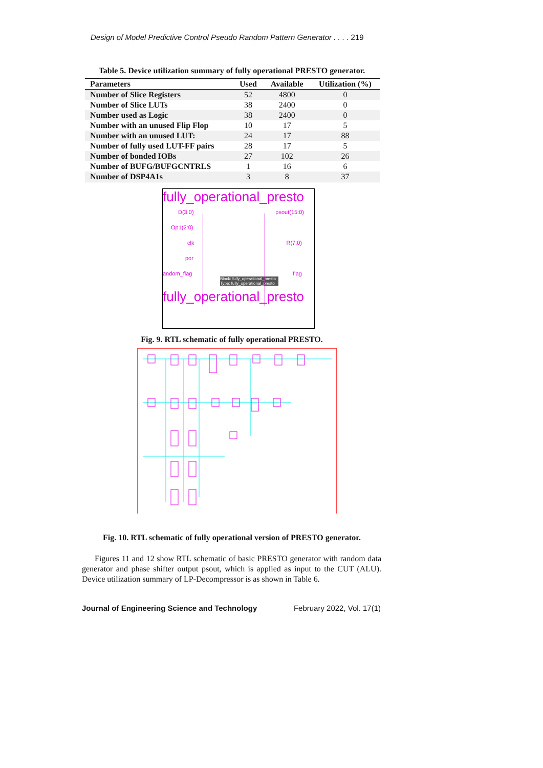Design of Model Predictive Control Pseudo Random Pattern Generator . . . . 219
Table 5. Device utilization summary of fully operational PRESTO generator.
| Parameters | Used | Available | Utilization (%) |
| --- | --- | --- | --- |
| Number of Slice Registers | 52 | 4800 | 0 |
| Number of Slice LUTs | 38 | 2400 | 0 |
| Number used as Logic | 38 | 2400 | 0 |
| Number with an unused Flip Flop | 10 | 17 | 5 |
| Number with an unused LUT: | 24 | 17 | 88 |
| Number of fully used LUT-FF pairs | 28 | 17 | 5 |
| Number of bonded IOBs | 27 | 102 | 26 |
| Number of BUFG/BUFGCNTRLS | 1 | 16 | 6 |
| Number of DSP4A1s | 3 | 8 | 37 |
fully_operational_presto
D(3:0) psout(15:0)
Op1(2:0)
clk R(7:0)
por
andom_flag flag
Block: fully_operational_presto
Type: fully_operational_presto
fully_operational_presto
Fig. 9. RTL schematic of fully operational PRESTO.
Fig. 10. RTL schematic of fully operational version of PRESTO generator.
Figures 11 and 12 show RTL schematic of basic PRESTO generator with random data generator and phase shifter output psout, which is applied as input to the CUT (ALU). Device utilization summary of LP-Decompressor is as shown in Table 6.
Journal of Engineering Science and Technology February 2022, Vol. 17(1)